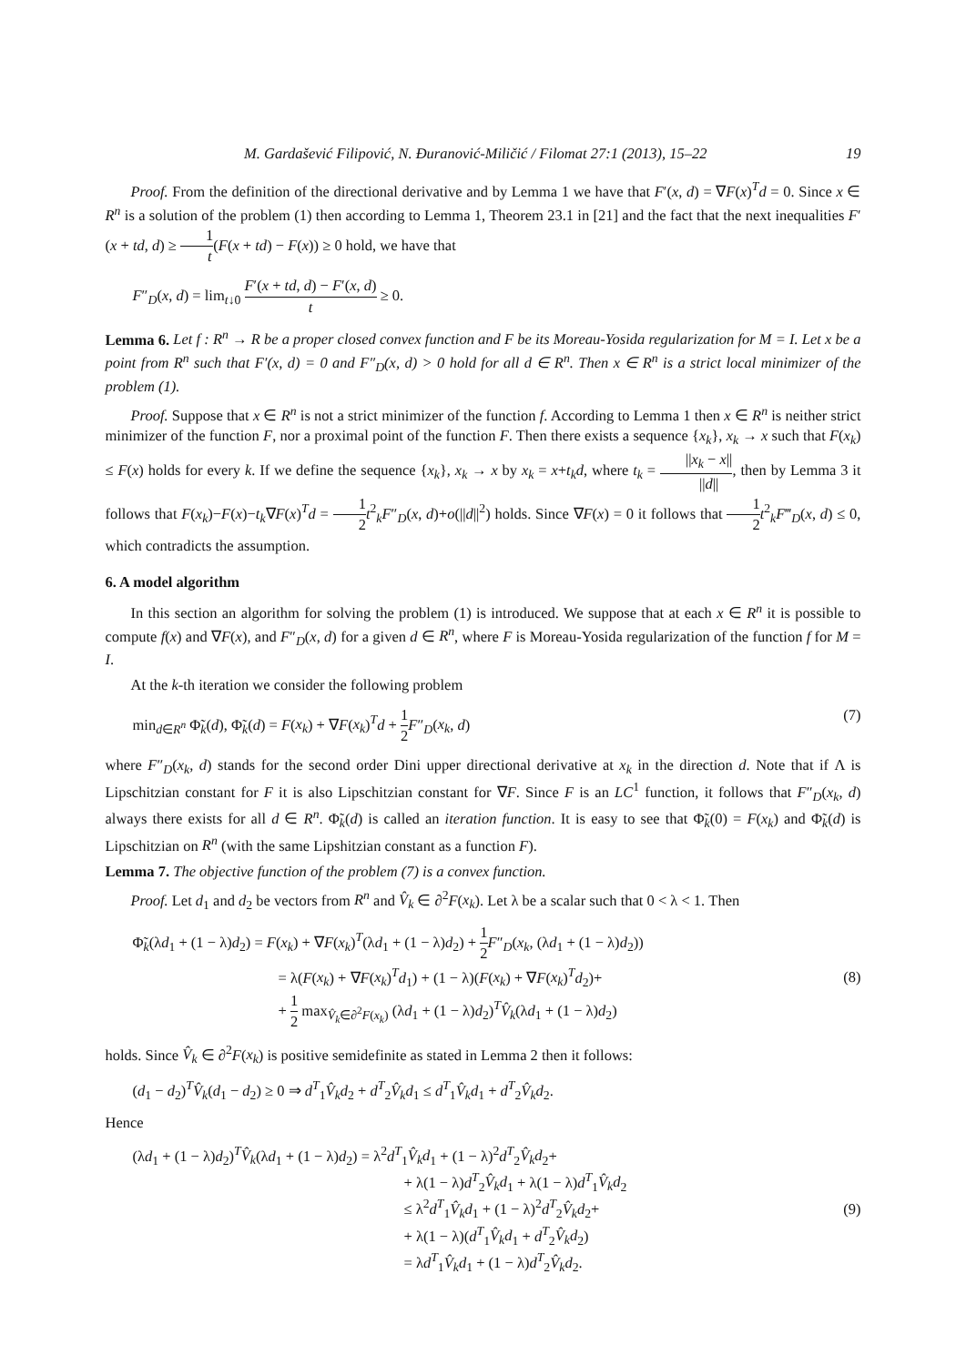M. Gardašević Filipović, N. Ðuranović-Miličić / Filomat 27:1 (2013), 15–22 19
Proof. From the definition of the directional derivative and by Lemma 1 we have that F′(x, d) = ∇F(x)<sup>T</sup>d = 0. Since x ∈ R<sup>n</sup> is a solution of the problem (1) then according to Lemma 1, Theorem 23.1 in [21] and the fact that the next inequalities F′(x + td, d) ≥ 1 t(F(x + td) − F(x)) ≥ 0 hold, we have that
F″<sub>D</sub>(x, d) = lim<sub>t↓0</sub> F′(x + td, d) − F′(x, d) t ≥ 0.
Lemma 6. Let f : R<sup>n</sup> → R be a proper closed convex function and F be its Moreau-Yosida regularization for M = I. Let x be a point from R<sup>n</sup> such that F′(x, d) = 0 and F″<sub>D</sub>(x, d) > 0 hold for all d ∈ R<sup>n</sup>. Then x ∈ R<sup>n</sup> is a strict local minimizer of the problem (1).
Proof. Suppose that x ∈ R<sup>n</sup> is not a strict minimizer of the function f. According to Lemma 1 then x ∈ R<sup>n</sup> is neither strict minimizer of the function F, nor a proximal point of the function F. Then there exists a sequence {x<sub>k</sub>}, x<sub>k</sub> → x such that F(x<sub>k</sub>) ≤ F(x) holds for every k. If we define the sequence {x<sub>k</sub>}, x<sub>k</sub> → x by x<sub>k</sub> = x+t<sub>k</sub>d, where t<sub>k</sub> = ||x<sub>k</sub> − x|| ||d||, then by Lemma 3 it follows that F(x<sub>k</sub>)−F(x)−t<sub>k</sub>∇F(x)<sup>T</sup>d = 1 2 t<sup>2</sup><sub>k</sub>F″<sub>D</sub>(x, d)+o(||d||<sup>2</sup>) holds. Since ∇F(x) = 0 it follows that 1 2 t<sup>2</sup><sub>k</sub>F‴<sub>D</sub>(x, d) ≤ 0, which contradicts the assumption.
6. A model algorithm
In this section an algorithm for solving the problem (1) is introduced. We suppose that at each x ∈ R<sup>n</sup> it is possible to compute f(x) and ∇F(x), and F″<sub>D</sub>(x, d) for a given d ∈ R<sup>n</sup>, where F is Moreau-Yosida regularization of the function f for M = I.
At the k-th iteration we consider the following problem
min<sub>d∈R<sup>n</sup></sub> Φ̃<sub>k</sub>(d), Φ̃<sub>k</sub>(d) = F(x<sub>k</sub>) + ∇F(x<sub>k</sub>)<sup>T</sup>d + 1 2 F″<sub>D</sub>(x<sub>k</sub>, d) (7)
where F″<sub>D</sub>(x<sub>k</sub>, d) stands for the second order Dini upper directional derivative at x<sub>k</sub> in the direction d. Note that if Λ is Lipschitzian constant for F it is also Lipschitzian constant for ∇F. Since F is an LC<sup>1</sup> function, it follows that F″<sub>D</sub>(x<sub>k</sub>, d) always there exists for all d ∈ R<sup>n</sup>. Φ̃<sub>k</sub>(d) is called an iteration function. It is easy to see that Φ̃<sub>k</sub>(0) = F(x<sub>k</sub>) and Φ̃<sub>k</sub>(d) is Lipschitzian on R<sup>n</sup> (with the same Lipshitzian constant as a function F).
Lemma 7. The objective function of the problem (7) is a convex function.
Proof. Let d<sub>1</sub> and d<sub>2</sub> be vectors from R<sup>n</sup> and V̂<sub>k</sub> ∈ ∂<sup>2</sup>F(x<sub>k</sub>). Let λ be a scalar such that 0 < λ < 1. Then
Φ̃<sub>k</sub>(λd<sub>1</sub> + (1 − λ)d<sub>2</sub>) = F(x<sub>k</sub>) + ∇F(x<sub>k</sub>)<sup>T</sup>(λd<sub>1</sub> + (1 − λ)d<sub>2</sub>) + 1 2 F″<sub>D</sub>(x<sub>k</sub>, (λd<sub>1</sub> + (1 − λ)d<sub>2</sub>))
= λ(F(x<sub>k</sub>) + ∇F(x<sub>k</sub>)<sup>T</sup>d<sub>1</sub>) + (1 − λ)(F(x<sub>k</sub>) + ∇F(x<sub>k</sub>)<sup>T</sup>d<sub>2</sub>)+
+ 1 2 max<sub>V̂<sub>k</sub>∈∂<sup>2</sup>F(x<sub>k</sub>)</sub> (λd<sub>1</sub> + (1 − λ)d<sub>2</sub>)<sup>T</sup>V̂<sub>k</sub>(λd<sub>1</sub> + (1 − λ)d<sub>2</sub>)
(8)
holds. Since V̂<sub>k</sub> ∈ ∂<sup>2</sup>F(x<sub>k</sub>) is positive semidefinite as stated in Lemma 2 then it follows:
(d<sub>1</sub> − d<sub>2</sub>)<sup>T</sup>V̂<sub>k</sub>(d<sub>1</sub> − d<sub>2</sub>) ≥ 0 ⇒ d<sup>T</sup><sub>1</sub>V̂<sub>k</sub>d<sub>2</sub> + d<sup>T</sup><sub>2</sub>V̂<sub>k</sub>d<sub>1</sub> ≤ d<sup>T</sup><sub>1</sub>V̂<sub>k</sub>d<sub>1</sub> + d<sup>T</sup><sub>2</sub>V̂<sub>k</sub>d<sub>2</sub>.
Hence
(λd<sub>1</sub> + (1 − λ)d<sub>2</sub>)<sup>T</sup>V̂<sub>k</sub>(λd<sub>1</sub> + (1 − λ)d<sub>2</sub>) = λ<sup>2</sup>d<sup>T</sup><sub>1</sub>V̂<sub>k</sub>d<sub>1</sub> + (1 − λ)<sup>2</sup>d<sup>T</sup><sub>2</sub>V̂<sub>k</sub>d<sub>2</sub>+
+ λ(1 − λ)d<sup>T</sup><sub>2</sub>V̂<sub>k</sub>d<sub>1</sub> + λ(1 − λ)d<sup>T</sup><sub>1</sub>V̂<sub>k</sub>d<sub>2</sub>
≤ λ<sup>2</sup>d<sup>T</sup><sub>1</sub>V̂<sub>k</sub>d<sub>1</sub> + (1 − λ)<sup>2</sup>d<sup>T</sup><sub>2</sub>V̂<sub>k</sub>d<sub>2</sub>+
+ λ(1 − λ)(d<sup>T</sup><sub>1</sub>V̂<sub>k</sub>d<sub>1</sub> + d<sup>T</sup><sub>2</sub>V̂<sub>k</sub>d<sub>2</sub>)
= λd<sup>T</sup><sub>1</sub>V̂<sub>k</sub>d<sub>1</sub> + (1 − λ)d<sup>T</sup><sub>2</sub>V̂<sub>k</sub>d<sub>2</sub>.
(9)